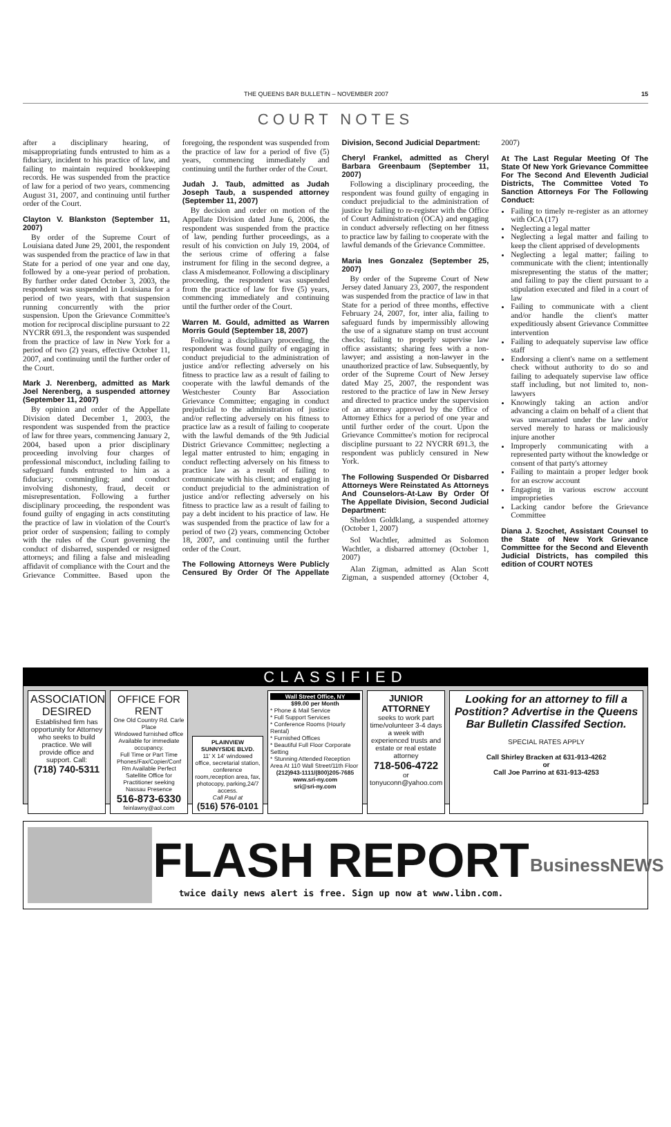THE QUEENS BAR BULLETIN – NOVEMBER 2007 15
COURT NOTES
after a disciplinary hearing, of misappropriating funds entrusted to him as a fiduciary, incident to his practice of law, and failing to maintain required bookkeeping records. He was suspended from the practice of law for a period of two years, commencing August 31, 2007, and continuing until further order of the Court.
Clayton V. Blankston (September 11, 2007)
By order of the Supreme Court of Louisiana dated June 29, 2001, the respondent was suspended from the practice of law in that State for a period of one year and one day, followed by a one-year period of probation. By further order dated October 3, 2003, the respondent was suspended in Louisiana for a period of two years, with that suspension running concurrently with the prior suspension. Upon the Grievance Committee's motion for reciprocal discipline pursuant to 22 NYCRR 691.3, the respondent was suspended from the practice of law in New York for a period of two (2) years, effective October 11, 2007, and continuing until the further order of the Court.
Mark J. Nerenberg, admitted as Mark Joel Nerenberg, a suspended attorney (September 11, 2007)
By opinion and order of the Appellate Division dated December 1, 2003, the respondent was suspended from the practice of law for three years, commencing January 2, 2004, based upon a prior disciplinary proceeding involving four charges of professional misconduct, including failing to safeguard funds entrusted to him as a fiduciary; commingling; and conduct involving dishonesty, fraud, deceit or misrepresentation. Following a further disciplinary proceeding, the respondent was found guilty of engaging in acts constituting the practice of law in violation of the Court's prior order of suspension; failing to comply with the rules of the Court governing the conduct of disbarred, suspended or resigned attorneys; and filing a false and misleading affidavit of compliance with the Court and the Grievance Committee. Based upon the foregoing, the respondent was suspended from the practice of law for a period of five (5) years, commencing immediately and continuing until the further order of the Court.
Judah J. Taub, admitted as Judah Joseph Taub, a suspended attorney (September 11, 2007)
By decision and order on motion of the Appellate Division dated June 6, 2006, the respondent was suspended from the practice of law, pending further proceedings, as a result of his conviction on July 19, 2004, of the serious crime of offering a false instrument for filing in the second degree, a class A misdemeanor. Following a disciplinary proceeding, the respondent was suspended from the practice of law for five (5) years, commencing immediately and continuing until the further order of the Court.
Warren M. Gould, admitted as Warren Morris Gould (September 18, 2007)
Following a disciplinary proceeding, the respondent was found guilty of engaging in conduct prejudicial to the administration of justice and/or reflecting adversely on his fitness to practice law as a result of failing to cooperate with the lawful demands of the Westchester County Bar Association Grievance Committee; engaging in conduct prejudicial to the administration of justice and/or reflecting adversely on his fitness to practice law as a result of failing to cooperate with the lawful demands of the 9th Judicial District Grievance Committee; neglecting a legal matter entrusted to him; engaging in conduct reflecting adversely on his fitness to practice law as a result of failing to communicate with his client; and engaging in conduct prejudicial to the administration of justice and/or reflecting adversely on his fitness to practice law as a result of failing to pay a debt incident to his practice of law. He was suspended from the practice of law for a period of two (2) years, commencing October 18, 2007, and continuing until the further order of the Court.
The Following Attorneys Were Publicly Censured By Order Of The Appellate Division, Second Judicial Department:
Cheryl Frankel, admitted as Cheryl Barbara Greenbaum (September 11, 2007)
Following a disciplinary proceeding, the respondent was found guilty of engaging in conduct prejudicial to the administration of justice by failing to re-register with the Office of Court Administration (OCA) and engaging in conduct adversely reflecting on her fitness to practice law by failing to cooperate with the lawful demands of the Grievance Committee.
Maria Ines Gonzalez (September 25, 2007)
By order of the Supreme Court of New Jersey dated January 23, 2007, the respondent was suspended from the practice of law in that State for a period of three months, effective February 24, 2007, for, inter alia, failing to safeguard funds by impermissibly allowing the use of a signature stamp on trust account checks; failing to properly supervise law office assistants; sharing fees with a non-lawyer; and assisting a non-lawyer in the unauthorized practice of law. Subsequently, by order of the Supreme Court of New Jersey dated May 25, 2007, the respondent was restored to the practice of law in New Jersey and directed to practice under the supervision of an attorney approved by the Office of Attorney Ethics for a period of one year and until further order of the court. Upon the Grievance Committee's motion for reciprocal discipline pursuant to 22 NYCRR 691.3, the respondent was publicly censured in New York.
The Following Suspended Or Disbarred Attorneys Were Reinstated As Attorneys And Counselors-At-Law By Order Of The Appellate Division, Second Judicial Department:
Sheldon Goldklang, a suspended attorney (October 1, 2007)
Sol Wachtler, admitted as Solomon Wachtler, a disbarred attorney (October 1, 2007)
Alan Zigman, admitted as Alan Scott Zigman, a suspended attorney (October 4, 2007)
At The Last Regular Meeting Of The State Of New York Grievance Committee For The Second And Eleventh Judicial Districts, The Committee Voted To Sanction Attorneys For The Following Conduct:
Failing to timely re-register as an attorney with OCA (17)
Neglecting a legal matter
Neglecting a legal matter and failing to keep the client apprised of developments
Neglecting a legal matter; failing to communicate with the client; intentionally misrepresenting the status of the matter; and failing to pay the client pursuant to a stipulation executed and filed in a court of law
Failing to communicate with a client and/or handle the client's matter expeditiously absent Grievance Committee intervention
Failing to adequately supervise law office staff
Endorsing a client's name on a settlement check without authority to do so and failing to adequately supervise law office staff including, but not limited to, non-lawyers
Knowingly taking an action and/or advancing a claim on behalf of a client that was unwarranted under the law and/or served merely to harass or maliciously injure another
Improperly communicating with a represented party without the knowledge or consent of that party's attorney
Failing to maintain a proper ledger book for an escrow account
Engaging in various escrow account improprieties
Lacking candor before the Grievance Committee
Diana J. Szochet, Assistant Counsel to the State of New York Grievance Committee for the Second and Eleventh Judicial Districts, has compiled this edition of COURT NOTES
CLASSIFIED
ASSOCIATION DESIRED
Established firm has opportunity for Attorney who seeks to build practice. We will provide office and support. Call:
(718) 740-5311
OFFICE FOR RENT
One Old Country Rd. Carle Place
Windowed furnished office Available for immediate occupancy.
Full Time or Part Time Phones/Fax/Copier/Conf Rm Available Perfect Satellite Office for Practitioner seeking Nassau Presence
516-873-6330
feinlawny@aol.com
PLAINVIEW SUNNYSIDE BLVD.
11' X 14' windowed office, secretarial station, conference room,reception area, fax, photocopy, parking,24/7 access.
Call Paul at
(516) 576-0101
Wall Street Office, NY
$99.00 per Month
* Phone & Mail Service
* Full Support Services
* Conference Rooms (Hourly Rental)
* Furnished Offices
* Beautiful Full Floor Corporate Setting
* Stunning Attended Reception Area At 110 Wall Street/11th Floor
(212)943-1111/(800)205-7685
www.sri-ny.com
sri@sri-ny.com
JUNIOR ATTORNEY
seeks to work part time/volunteer 3-4 days a week with experienced trusts and estate or real estate attorney
718-506-4722
or
tonyuconn@yahoo.com
Looking for an attorney to fill a Postition? Advertise in the Queens Bar Bulletin Classifed Section.
SPECIAL RATES APPLY
Call Shirley Bracken at 631-913-4262
or
Call Joe Parrino at 631-913-4253
FLASH REPORT
twice daily news alert is free. Sign up now at www.libn.com.
BusinessNEWS